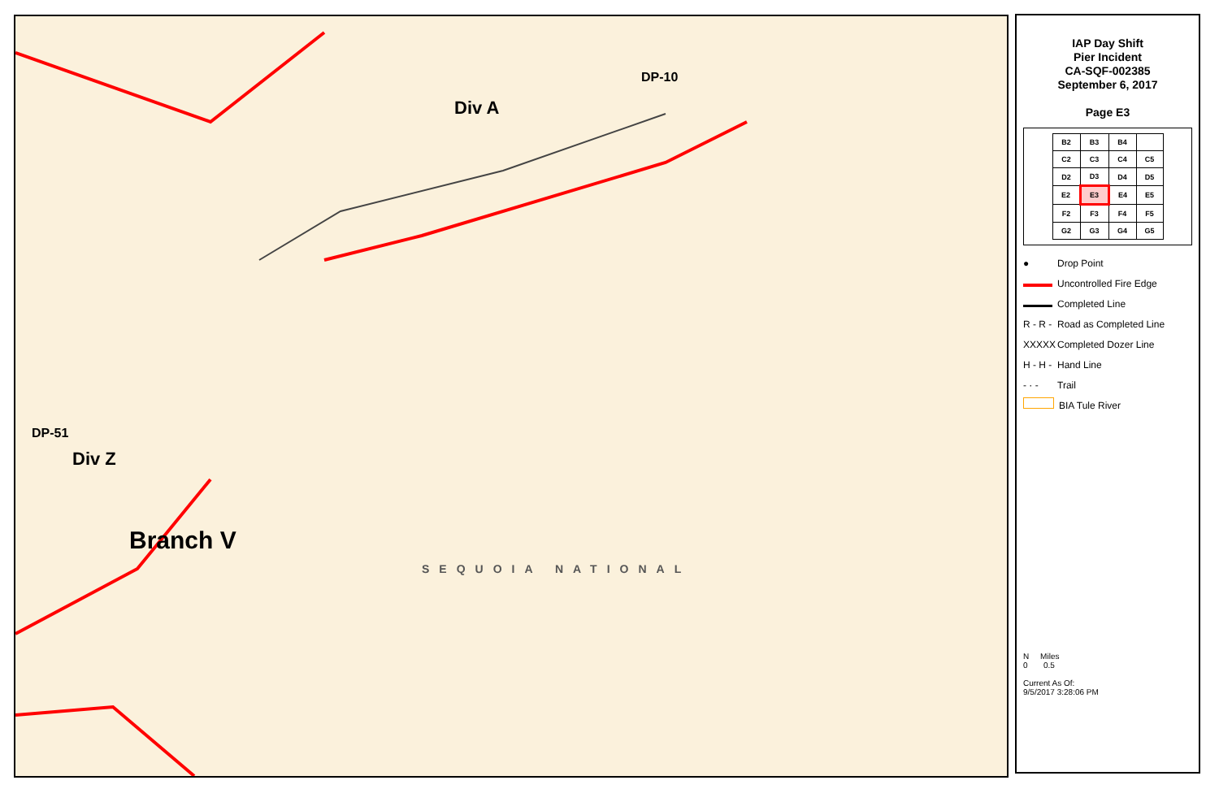Div A
DP-10
DP-51
Div Z
Branch V
SEQUOIA NATIONAL
IAP Day Shift
Pier Incident
CA-SQF-002385
September 6, 2017
Page E3
| B2 | B3 | B4 | |
| C2 | C3 | C4 | C5 |
| D2 | D3 | D4 | D5 |
| E2 | E3 | E4 | E5 |
| F2 | F3 | F4 | F5 |
| G2 | G3 | G4 | G5 |
● Drop Point
Uncontrolled Fire Edge
Completed Line
R - R - Road as Completed Line
XXXXX Completed Dozer Line
H - H - Hand Line
- · - Trail
BIA Tule River
N Miles
0 0.5
Current As Of:
9/5/2017 3:28:06 PM